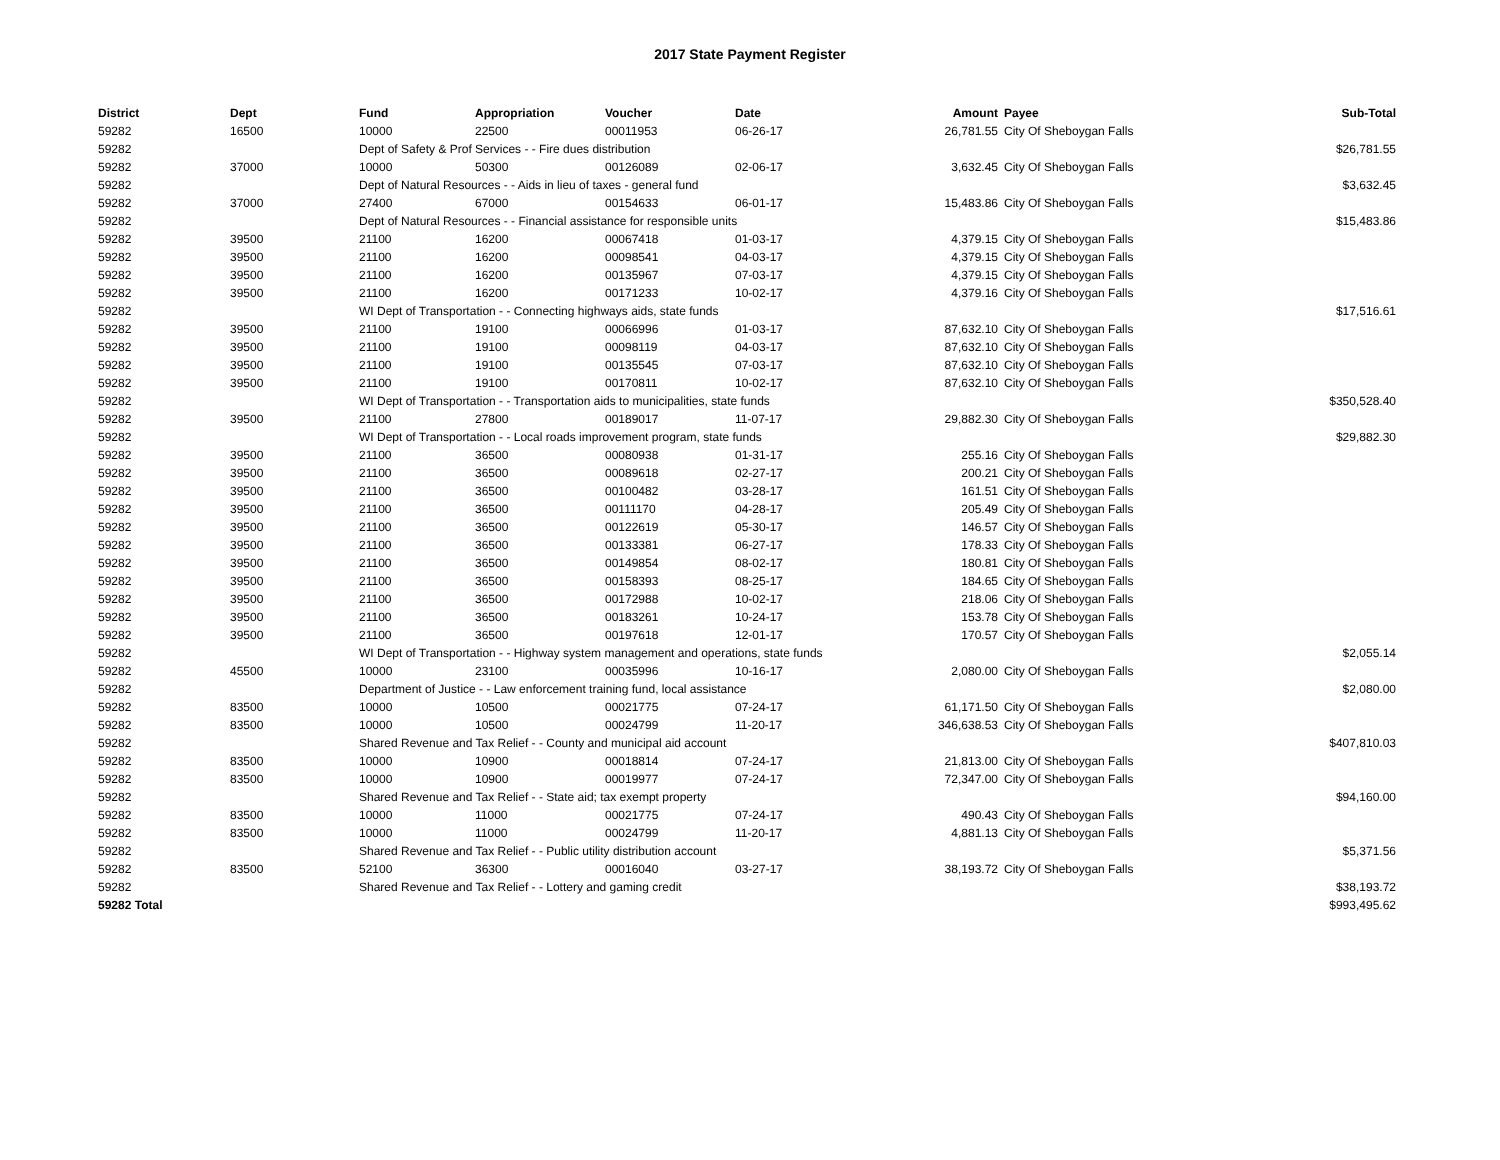2017 State Payment Register
| District | Dept | Fund | Appropriation | Voucher | Date | Amount | Payee | Sub-Total |
| --- | --- | --- | --- | --- | --- | --- | --- | --- |
| 59282 | 16500 | 10000 | 22500 | 00011953 | 06-26-17 | 26,781.55 | City Of Sheboygan Falls | |
| 59282 | | Dept of Safety & Prof Services - - Fire dues distribution | | | | | | $26,781.55 |
| 59282 | 37000 | 10000 | 50300 | 00126089 | 02-06-17 | 3,632.45 | City Of Sheboygan Falls | |
| 59282 | | Dept of Natural Resources - - Aids in lieu of taxes - general fund | | | | | | $3,632.45 |
| 59282 | 37000 | 27400 | 67000 | 00154633 | 06-01-17 | 15,483.86 | City Of Sheboygan Falls | |
| 59282 | | Dept of Natural Resources - - Financial assistance for responsible units | | | | | | $15,483.86 |
| 59282 | 39500 | 21100 | 16200 | 00067418 | 01-03-17 | 4,379.15 | City Of Sheboygan Falls | |
| 59282 | 39500 | 21100 | 16200 | 00098541 | 04-03-17 | 4,379.15 | City Of Sheboygan Falls | |
| 59282 | 39500 | 21100 | 16200 | 00135967 | 07-03-17 | 4,379.15 | City Of Sheboygan Falls | |
| 59282 | 39500 | 21100 | 16200 | 00171233 | 10-02-17 | 4,379.16 | City Of Sheboygan Falls | |
| 59282 | | WI Dept of Transportation - - Connecting highways aids, state funds | | | | | | $17,516.61 |
| 59282 | 39500 | 21100 | 19100 | 00066996 | 01-03-17 | 87,632.10 | City Of Sheboygan Falls | |
| 59282 | 39500 | 21100 | 19100 | 00098119 | 04-03-17 | 87,632.10 | City Of Sheboygan Falls | |
| 59282 | 39500 | 21100 | 19100 | 00135545 | 07-03-17 | 87,632.10 | City Of Sheboygan Falls | |
| 59282 | 39500 | 21100 | 19100 | 00170811 | 10-02-17 | 87,632.10 | City Of Sheboygan Falls | |
| 59282 | | WI Dept of Transportation - - Transportation aids to municipalities, state funds | | | | | | $350,528.40 |
| 59282 | 39500 | 21100 | 27800 | 00189017 | 11-07-17 | 29,882.30 | City Of Sheboygan Falls | |
| 59282 | | WI Dept of Transportation - - Local roads improvement program, state funds | | | | | | $29,882.30 |
| 59282 | 39500 | 21100 | 36500 | 00080938 | 01-31-17 | 255.16 | City Of Sheboygan Falls | |
| 59282 | 39500 | 21100 | 36500 | 00089618 | 02-27-17 | 200.21 | City Of Sheboygan Falls | |
| 59282 | 39500 | 21100 | 36500 | 00100482 | 03-28-17 | 161.51 | City Of Sheboygan Falls | |
| 59282 | 39500 | 21100 | 36500 | 00111170 | 04-28-17 | 205.49 | City Of Sheboygan Falls | |
| 59282 | 39500 | 21100 | 36500 | 00122619 | 05-30-17 | 146.57 | City Of Sheboygan Falls | |
| 59282 | 39500 | 21100 | 36500 | 00133381 | 06-27-17 | 178.33 | City Of Sheboygan Falls | |
| 59282 | 39500 | 21100 | 36500 | 00149854 | 08-02-17 | 180.81 | City Of Sheboygan Falls | |
| 59282 | 39500 | 21100 | 36500 | 00158393 | 08-25-17 | 184.65 | City Of Sheboygan Falls | |
| 59282 | 39500 | 21100 | 36500 | 00172988 | 10-02-17 | 218.06 | City Of Sheboygan Falls | |
| 59282 | 39500 | 21100 | 36500 | 00183261 | 10-24-17 | 153.78 | City Of Sheboygan Falls | |
| 59282 | 39500 | 21100 | 36500 | 00197618 | 12-01-17 | 170.57 | City Of Sheboygan Falls | |
| 59282 | | WI Dept of Transportation - - Highway system management and operations, state funds | | | | | | $2,055.14 |
| 59282 | 45500 | 10000 | 23100 | 00035996 | 10-16-17 | 2,080.00 | City Of Sheboygan Falls | |
| 59282 | | Department of Justice - - Law enforcement training fund, local assistance | | | | | | $2,080.00 |
| 59282 | 83500 | 10000 | 10500 | 00021775 | 07-24-17 | 61,171.50 | City Of Sheboygan Falls | |
| 59282 | 83500 | 10000 | 10500 | 00024799 | 11-20-17 | 346,638.53 | City Of Sheboygan Falls | |
| 59282 | | Shared Revenue and Tax Relief - - County and municipal aid account | | | | | | $407,810.03 |
| 59282 | 83500 | 10000 | 10900 | 00018814 | 07-24-17 | 21,813.00 | City Of Sheboygan Falls | |
| 59282 | 83500 | 10000 | 10900 | 00019977 | 07-24-17 | 72,347.00 | City Of Sheboygan Falls | |
| 59282 | | Shared Revenue and Tax Relief - - State aid; tax exempt property | | | | | | $94,160.00 |
| 59282 | 83500 | 10000 | 11000 | 00021775 | 07-24-17 | 490.43 | City Of Sheboygan Falls | |
| 59282 | 83500 | 10000 | 11000 | 00024799 | 11-20-17 | 4,881.13 | City Of Sheboygan Falls | |
| 59282 | | Shared Revenue and Tax Relief - - Public utility distribution account | | | | | | $5,371.56 |
| 59282 | 83500 | 52100 | 36300 | 00016040 | 03-27-17 | 38,193.72 | City Of Sheboygan Falls | |
| 59282 | | Shared Revenue and Tax Relief - - Lottery and gaming credit | | | | | | $38,193.72 |
| 59282 Total | | | | | | | | $993,495.62 |